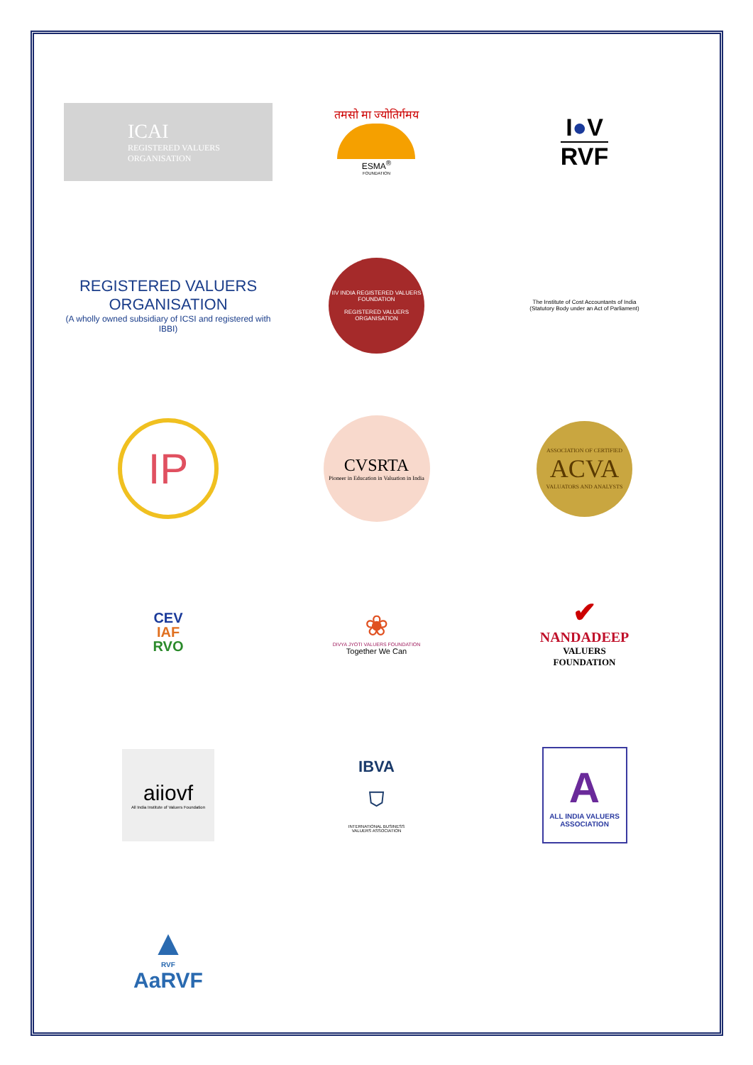ICAI
REGISTERED VALUERS
ORGANISATION
तमसो मा ज्योतिर्गमय
ESMA<sup>®</sup>
FOUNDATION
I●V
RVF
REGISTERED VALUERS ORGANISATION
(A wholly owned subsidiary of ICSI and registered with IBBI)
IIV INDIA REGISTERED VALUERS FOUNDATION
REGISTERED VALUERS ORGANISATION
The Institute of Cost Accountants of India
(Statutory Body under an Act of Parliament)
IP
CVSRTA
Pioneer in Education in Valuation in India
ASSOCIATION OF CERTIFIED
ACVA
VALUATORS AND ANALYSTS
CEV
IAF
RVO
❀
DIVYA JYOTI VALUERS FOUNDATION
Together We Can
✔
NANDADEEP
VALUERS
FOUNDATION
aiiovf
All India Institute of Valuers Foundation
IBVA
⛉
INTERNATIONAL BUSINESS
VALUERS ASSOCIATION
A
ALL INDIA VALUERS
ASSOCIATION
▲
RVF
AaRVF